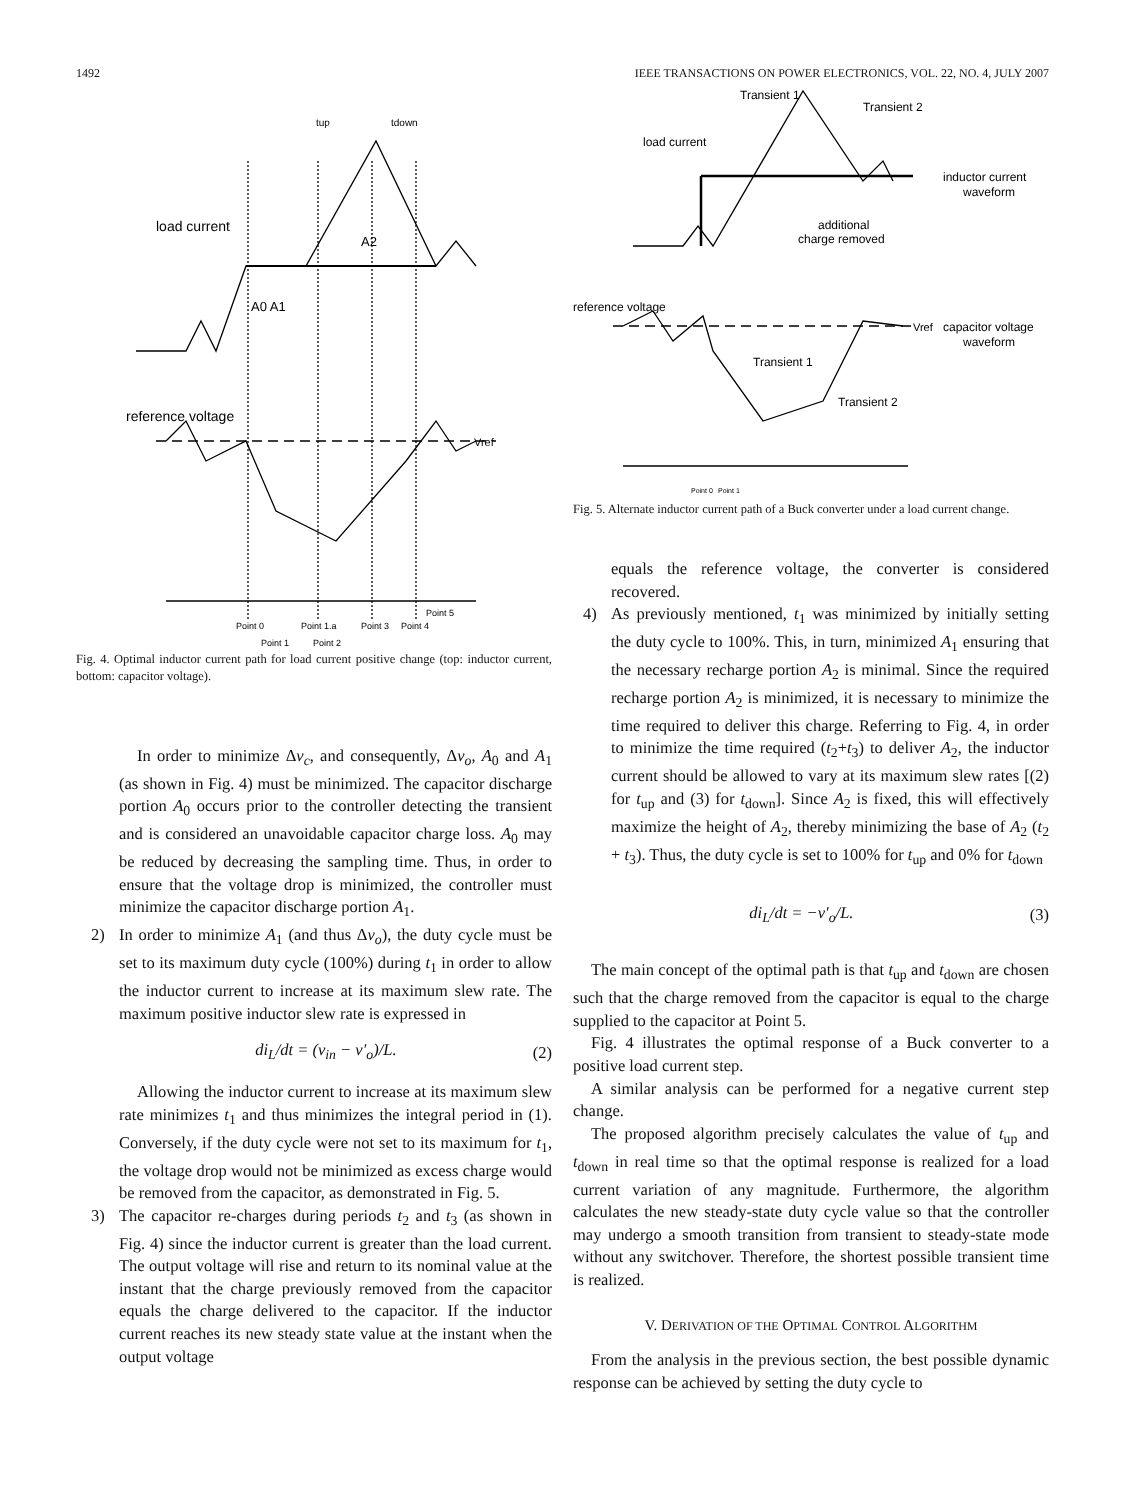1492 IEEE TRANSACTIONS ON POWER ELECTRONICS, VOL. 22, NO. 4, JULY 2007
load current
reference voltage
A0 A1
A2
tup
tdown
Vref
Point 0
Point 1.a
Point 3
Point 4
Point 5
Point 1
Point 2
Fig. 4. Optimal inductor current path for load current positive change (top: inductor current, bottom: capacitor voltage).
In order to minimize Δv<sub>c</sub>, and consequently, Δv<sub>o</sub>, A<sub>0</sub> and A<sub>1</sub> (as shown in Fig. 4) must be minimized. The capacitor discharge portion A<sub>0</sub> occurs prior to the controller detecting the transient and is considered an unavoidable capacitor charge loss. A<sub>0</sub> may be reduced by decreasing the sampling time. Thus, in order to ensure that the voltage drop is minimized, the controller must minimize the capacitor discharge portion A<sub>1</sub>.
2) In order to minimize A<sub>1</sub> (and thus Δv<sub>o</sub>), the duty cycle must be set to its maximum duty cycle (100%) during t<sub>1</sub> in order to allow the inductor current to increase at its maximum slew rate. The maximum positive inductor slew rate is expressed in
di<sub>L</sub>/dt = (v<sub>in</sub> − v′<sub>o</sub>)/L. (2)
Allowing the inductor current to increase at its maximum slew rate minimizes t<sub>1</sub> and thus minimizes the integral period in (1). Conversely, if the duty cycle were not set to its maximum for t<sub>1</sub>, the voltage drop would not be minimized as excess charge would be removed from the capacitor, as demonstrated in Fig. 5.
3) The capacitor re-charges during periods t<sub>2</sub> and t<sub>3</sub> (as shown in Fig. 4) since the inductor current is greater than the load current. The output voltage will rise and return to its nominal value at the instant that the charge previously removed from the capacitor equals the charge delivered to the capacitor. If the inductor current reaches its new steady state value at the instant when the output voltage
Transient 1
Transient 2
load current
inductor current
waveform
additional
charge removed
reference voltage
Vref
capacitor voltage
waveform
Transient 1
Transient 2
Point 0
Point 1
Fig. 5. Alternate inductor current path of a Buck converter under a load current change.
equals the reference voltage, the converter is considered recovered.
4) As previously mentioned, t<sub>1</sub> was minimized by initially setting the duty cycle to 100%. This, in turn, minimized A<sub>1</sub> ensuring that the necessary recharge portion A<sub>2</sub> is minimal. Since the required recharge portion A<sub>2</sub> is minimized, it is necessary to minimize the time required to deliver this charge. Referring to Fig. 4, in order to minimize the time required (t<sub>2</sub>+t<sub>3</sub>) to deliver A<sub>2</sub>, the inductor current should be allowed to vary at its maximum slew rates [(2) for t<sub>up</sub> and (3) for t<sub>down</sub>]. Since A<sub>2</sub> is fixed, this will effectively maximize the height of A<sub>2</sub>, thereby minimizing the base of A<sub>2</sub> (t<sub>2</sub> + t<sub>3</sub>). Thus, the duty cycle is set to 100% for t<sub>up</sub> and 0% for t<sub>down</sub>
di<sub>L</sub>/dt = −v′<sub>o</sub>/L. (3)
The main concept of the optimal path is that t<sub>up</sub> and t<sub>down</sub> are chosen such that the charge removed from the capacitor is equal to the charge supplied to the capacitor at Point 5.
Fig. 4 illustrates the optimal response of a Buck converter to a positive load current step.
A similar analysis can be performed for a negative current step change.
The proposed algorithm precisely calculates the value of t<sub>up</sub> and t<sub>down</sub> in real time so that the optimal response is realized for a load current variation of any magnitude. Furthermore, the algorithm calculates the new steady-state duty cycle value so that the controller may undergo a smooth transition from transient to steady-state mode without any switchover. Therefore, the shortest possible transient time is realized.
V. DERIVATION OF THE OPTIMAL CONTROL ALGORITHM
From the analysis in the previous section, the best possible dynamic response can be achieved by setting the duty cycle to